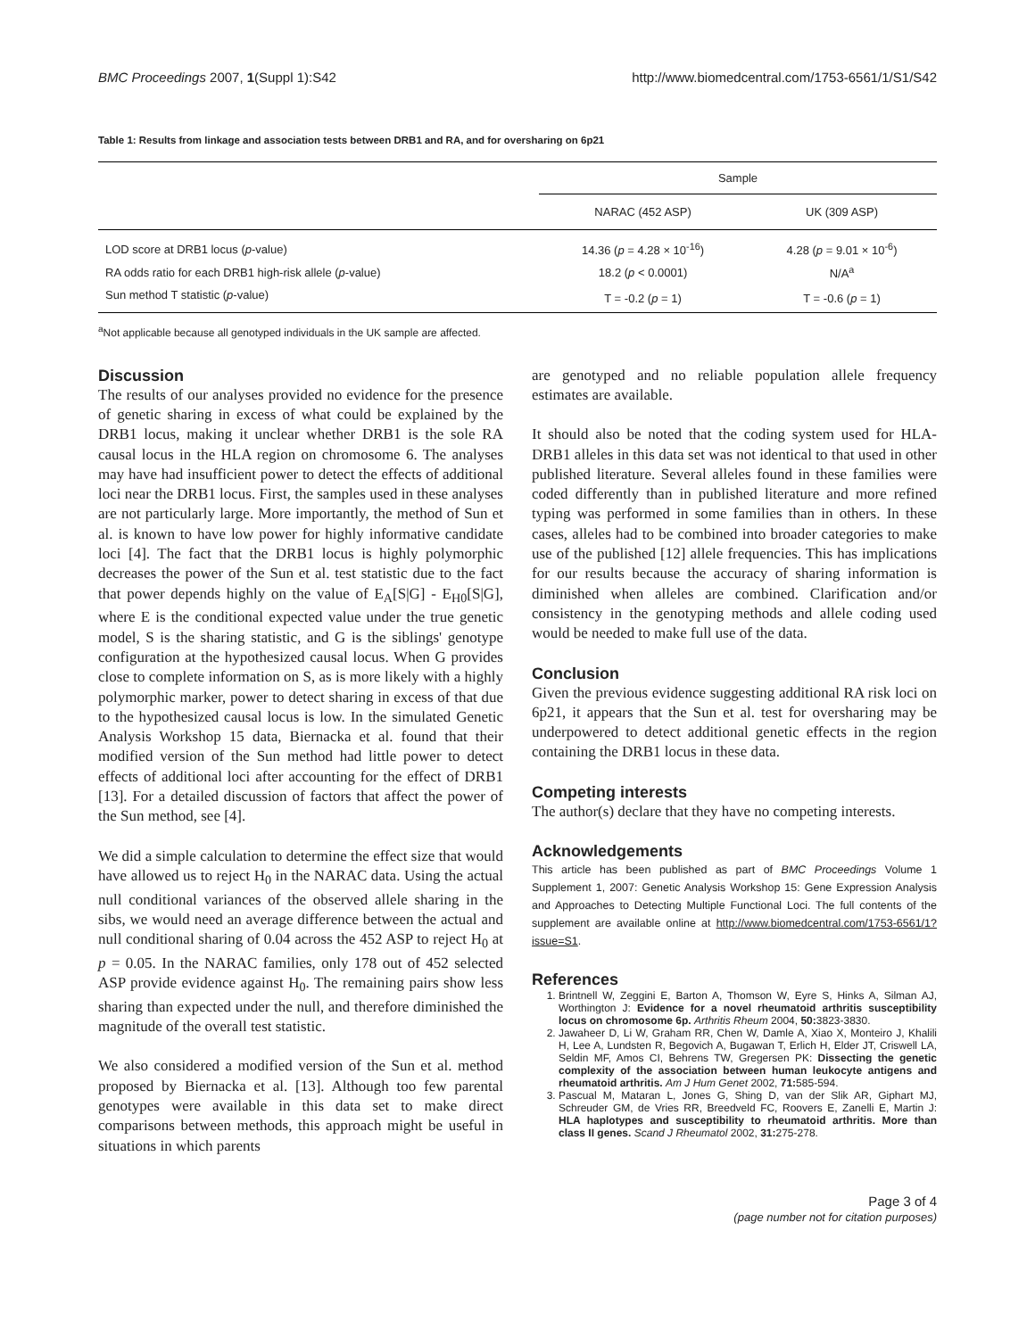BMC Proceedings 2007, 1(Suppl 1):S42 http://www.biomedcentral.com/1753-6561/1/S1/S42
Table 1: Results from linkage and association tests between DRB1 and RA, and for oversharing on 6p21
| | Sample | |
| --- | --- | --- |
| | NARAC (452 ASP) | UK (309 ASP) |
| LOD score at DRB1 locus ( p -value) | 14.36 ( p = 4.28 × 10<sup>-16</sup>) | 4.28 ( p = 9.01 × 10<sup>-6</sup>) |
| RA odds ratio for each DRB1 high-risk allele ( p -value) | 18.2 ( p < 0.0001) | N/A<sup>a</sup> |
| Sun method T statistic ( p -value) | T = -0.2 ( p = 1) | T = -0.6 ( p = 1) |
<sup>a</sup> Not applicable because all genotyped individuals in the UK sample are affected.
Discussion
The results of our analyses provided no evidence for the presence of genetic sharing in excess of what could be explained by the DRB1 locus, making it unclear whether DRB1 is the sole RA causal locus in the HLA region on chromosome 6. The analyses may have had insufficient power to detect the effects of additional loci near the DRB1 locus. First, the samples used in these analyses are not particularly large. More importantly, the method of Sun et al. is known to have low power for highly informative candidate loci [4]. The fact that the DRB1 locus is highly polymorphic decreases the power of the Sun et al. test statistic due to the fact that power depends highly on the value of E<sub>A</sub>[S|G] - E<sub>H0</sub>[S|G], where E is the conditional expected value under the true genetic model, S is the sharing statistic, and G is the siblings' genotype configuration at the hypothesized causal locus. When G provides close to complete information on S, as is more likely with a highly polymorphic marker, power to detect sharing in excess of that due to the hypothesized causal locus is low. In the simulated Genetic Analysis Workshop 15 data, Biernacka et al. found that their modified version of the Sun method had little power to detect effects of additional loci after accounting for the effect of DRB1 [13]. For a detailed discussion of factors that affect the power of the Sun method, see [4].
We did a simple calculation to determine the effect size that would have allowed us to reject H<sub>0</sub> in the NARAC data. Using the actual null conditional variances of the observed allele sharing in the sibs, we would need an average difference between the actual and null conditional sharing of 0.04 across the 452 ASP to reject H<sub>0</sub> at p = 0.05. In the NARAC families, only 178 out of 452 selected ASP provide evidence against H<sub>0</sub>. The remaining pairs show less sharing than expected under the null, and therefore diminished the magnitude of the overall test statistic.
We also considered a modified version of the Sun et al. method proposed by Biernacka et al. [13]. Although too few parental genotypes were available in this data set to make direct comparisons between methods, this approach might be useful in situations in which parents
are genotyped and no reliable population allele frequency estimates are available.
It should also be noted that the coding system used for HLA-DRB1 alleles in this data set was not identical to that used in other published literature. Several alleles found in these families were coded differently than in published literature and more refined typing was performed in some families than in others. In these cases, alleles had to be combined into broader categories to make use of the published [12] allele frequencies. This has implications for our results because the accuracy of sharing information is diminished when alleles are combined. Clarification and/or consistency in the genotyping methods and allele coding used would be needed to make full use of the data.
Conclusion
Given the previous evidence suggesting additional RA risk loci on 6p21, it appears that the Sun et al. test for oversharing may be underpowered to detect additional genetic effects in the region containing the DRB1 locus in these data.
Competing interests
The author(s) declare that they have no competing interests.
Acknowledgements
This article has been published as part of BMC Proceedings Volume 1 Supplement 1, 2007: Genetic Analysis Workshop 15: Gene Expression Analysis and Approaches to Detecting Multiple Functional Loci. The full contents of the supplement are available online at http://www.biomedcentral.com/1753-6561/1?issue=S1.
References
1. Brintnell W, Zeggini E, Barton A, Thomson W, Eyre S, Hinks A, Silman AJ, Worthington J: Evidence for a novel rheumatoid arthritis susceptibility locus on chromosome 6p. Arthritis Rheum 2004, 50: 3823-3830.
2. Jawaheer D, Li W, Graham RR, Chen W, Damle A, Xiao X, Monteiro J, Khalili H, Lee A, Lundsten R, Begovich A, Bugawan T, Erlich H, Elder JT, Criswell LA, Seldin MF, Amos CI, Behrens TW, Gregersen PK: Dissecting the genetic complexity of the association between human leukocyte antigens and rheumatoid arthritis. Am J Hum Genet 2002, 71: 585-594.
3. Pascual M, Mataran L, Jones G, Shing D, van der Slik AR, Giphart MJ, Schreuder GM, de Vries RR, Breedveld FC, Roovers E, Zanelli E, Martin J: HLA haplotypes and susceptibility to rheumatoid arthritis. More than class II genes. Scand J Rheumatol 2002, 31: 275-278.
Page 3 of 4
(page number not for citation purposes)